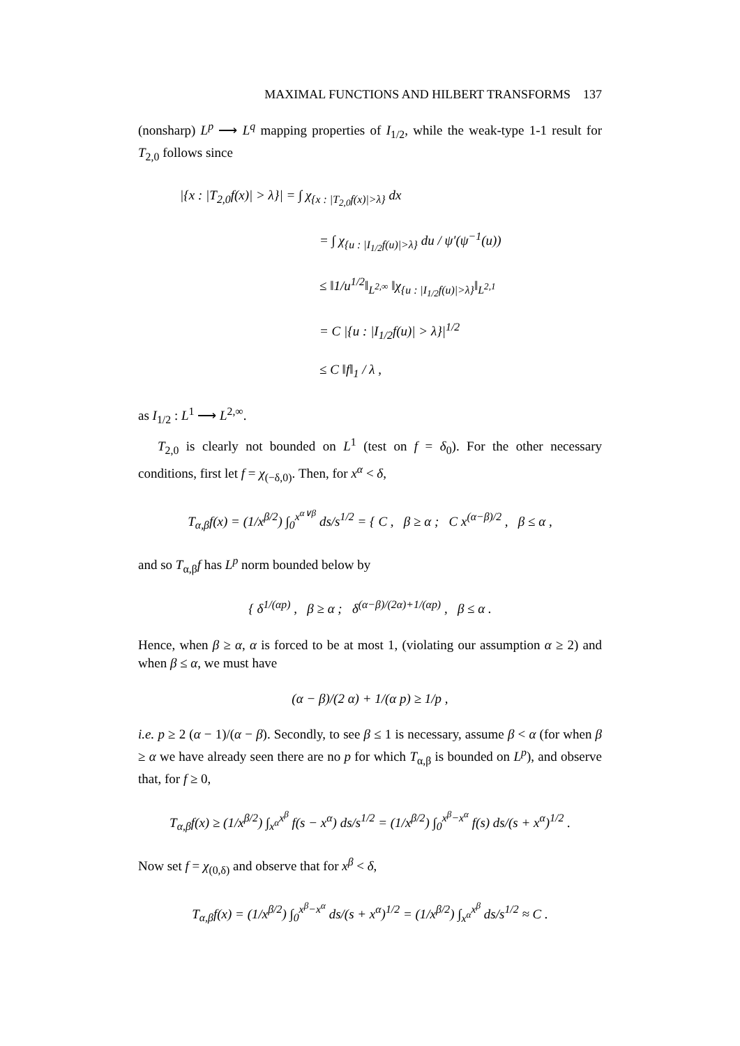MAXIMAL FUNCTIONS AND HILBERT TRANSFORMS 137
(nonsharp) L<sup>p</sup> ⟶ L<sup>q</sup> mapping properties of I<sub>1/2</sub>, while the weak-type 1-1 result for T<sub>2,0</sub> follows since
|{x : |T<sub>2,0</sub>f(x)| > λ}| = ∫ χ<sub>{x : |T<sub>2,0</sub>f(x)|>λ}</sub> dx
= ∫ χ<sub>{u : |I<sub>1/2</sub>f(u)|>λ}</sub> du / ψ′(ψ<sup>−1</sup>(u))
≤ ‖1/u<sup>1/2</sup>‖<sub>L<sup>2,∞</sup></sub> ‖χ<sub>{u : |I<sub>1/2</sub>f(u)|>λ}</sub>‖<sub>L<sup>2,1</sup></sub>
= C |{u : |I<sub>1/2</sub>f(u)| > λ}|<sup>1/2</sup>
≤ C ‖f‖<sub>1</sub> / λ ,
as I<sub>1/2</sub> : L<sup>1</sup> ⟶ L<sup>2,∞</sup>.
T<sub>2,0</sub> is clearly not bounded on L<sup>1</sup> (test on f = δ<sub>0</sub>). For the other necessary conditions, first let f = χ<sub>(−δ,0)</sub>. Then, for x<sup>α</sup> < δ,
T<sub>α,β</sub>f(x) = (1/x<sup>β/2</sup>) ∫<sub>0</sub><sup>x<sup>α∨β</sup></sup> ds/s<sup>1/2</sup> = { C , β ≥ α ; C x<sup>(α−β)/2</sup> , β ≤ α ,
and so T<sub>α,β</sub>f has L<sup>p</sup> norm bounded below by
{ δ<sup>1/(αp)</sup> , β ≥ α ; δ<sup>(α−β)/(2α)+1/(αp)</sup> , β ≤ α .
Hence, when β ≥ α, α is forced to be at most 1, (violating our assumption α ≥ 2) and when β ≤ α, we must have
(α − β)/(2 α) + 1/(α p) ≥ 1/p ,
i.e. p ≥ 2 (α − 1)/(α − β). Secondly, to see β ≤ 1 is necessary, assume β < α (for when β ≥ α we have already seen there are no p for which T<sub>α,β</sub> is bounded on L<sup>p</sup>), and observe that, for f ≥ 0,
T<sub>α,β</sub>f(x) ≥ (1/x<sup>β/2</sup>) ∫<sub>x<sup>α</sup></sub><sup>x<sup>β</sup></sup> f(s − x<sup>α</sup>) ds/s<sup>1/2</sup> = (1/x<sup>β/2</sup>) ∫<sub>0</sub><sup>x<sup>β</sup>−x<sup>α</sup></sup> f(s) ds/(s + x<sup>α</sup>)<sup>1/2</sup> .
Now set f = χ<sub>(0,δ)</sub> and observe that for x<sup>β</sup> < δ,
T<sub>α,β</sub>f(x) = (1/x<sup>β/2</sup>) ∫<sub>0</sub><sup>x<sup>β</sup>−x<sup>α</sup></sup> ds/(s + x<sup>α</sup>)<sup>1/2</sup> = (1/x<sup>β/2</sup>) ∫<sub>x<sup>α</sup></sub><sup>x<sup>β</sup></sup> ds/s<sup>1/2</sup> ≈ C .